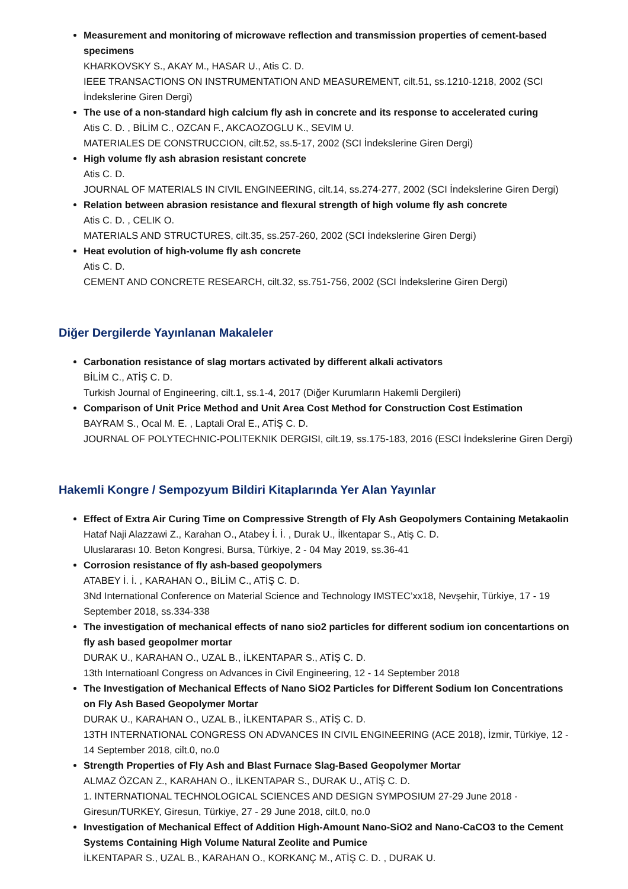Measurement and monitoring of microwave reflection and transmission properties of cement-based specimens
KHARKOVSKY S., AKAY M., HASAR U., Atis C. D.
IEEE TRANSACTIONS ON INSTRUMENTATION AND MEASUREMENT, cilt.51, ss.1210-1218, 2002 (SCI İndekslerine Giren Dergi)
The use of a non-standard high calcium fly ash in concrete and its response to accelerated curing
Atis C. D. , BİLİM C., OZCAN F., AKCAOZOGLU K., SEVIM U.
MATERIALES DE CONSTRUCCION, cilt.52, ss.5-17, 2002 (SCI İndekslerine Giren Dergi)
High volume fly ash abrasion resistant concrete
Atis C. D.
JOURNAL OF MATERIALS IN CIVIL ENGINEERING, cilt.14, ss.274-277, 2002 (SCI İndekslerine Giren Dergi)
Relation between abrasion resistance and flexural strength of high volume fly ash concrete
Atis C. D. , CELIK O.
MATERIALS AND STRUCTURES, cilt.35, ss.257-260, 2002 (SCI İndekslerine Giren Dergi)
Heat evolution of high-volume fly ash concrete
Atis C. D.
CEMENT AND CONCRETE RESEARCH, cilt.32, ss.751-756, 2002 (SCI İndekslerine Giren Dergi)
Diğer Dergilerde Yayınlanan Makaleler
Carbonation resistance of slag mortars activated by different alkali activators
BİLİM C., ATİŞ C. D.
Turkish Journal of Engineering, cilt.1, ss.1-4, 2017 (Diğer Kurumların Hakemli Dergileri)
Comparison of Unit Price Method and Unit Area Cost Method for Construction Cost Estimation
BAYRAM S., Ocal M. E. , Laptali Oral E., ATİŞ C. D.
JOURNAL OF POLYTECHNIC-POLITEKNIK DERGISI, cilt.19, ss.175-183, 2016 (ESCI İndekslerine Giren Dergi)
Hakemli Kongre / Sempozyum Bildiri Kitaplarında Yer Alan Yayınlar
Effect of Extra Air Curing Time on Compressive Strength of Fly Ash Geopolymers Containing Metakaolin
Hataf Naji Alazzawi Z., Karahan O., Atabey İ. İ. , Durak U., İlkentapar S., Atiş C. D.
Uluslararası 10. Beton Kongresi, Bursa, Türkiye, 2 - 04 May 2019, ss.36-41
Corrosion resistance of fly ash-based geopolymers
ATABEY İ. İ. , KARAHAN O., BİLİM C., ATİŞ C. D.
3Nd International Conference on Material Science and Technology IMSTEC’xx18, Nevşehir, Türkiye, 17 - 19 September 2018, ss.334-338
The investigation of mechanical effects of nano sio2 particles for different sodium ion concentartions on fly ash based geopolmer mortar
DURAK U., KARAHAN O., UZAL B., İLKENTAPAR S., ATİŞ C. D.
13th Internatioanl Congress on Advances in Civil Engineering, 12 - 14 September 2018
The Investigation of Mechanical Effects of Nano SiO2 Particles for Different Sodium Ion Concentrations on Fly Ash Based Geopolymer Mortar
DURAK U., KARAHAN O., UZAL B., İLKENTAPAR S., ATİŞ C. D.
13TH INTERNATIONAL CONGRESS ON ADVANCES IN CIVIL ENGINEERING (ACE 2018), İzmir, Türkiye, 12 - 14 September 2018, cilt.0, no.0
Strength Properties of Fly Ash and Blast Furnace Slag-Based Geopolymer Mortar
ALMAZ ÖZCAN Z., KARAHAN O., İLKENTAPAR S., DURAK U., ATİŞ C. D.
1. INTERNATIONAL TECHNOLOGICAL SCIENCES AND DESIGN SYMPOSIUM 27-29 June 2018 - Giresun/TURKEY, Giresun, Türkiye, 27 - 29 June 2018, cilt.0, no.0
Investigation of Mechanical Effect of Addition High-Amount Nano-SiO2 and Nano-CaCO3 to the Cement Systems Containing High Volume Natural Zeolite and Pumice
İLKENTAPAR S., UZAL B., KARAHAN O., KORKANÇ M., ATİŞ C. D. , DURAK U.